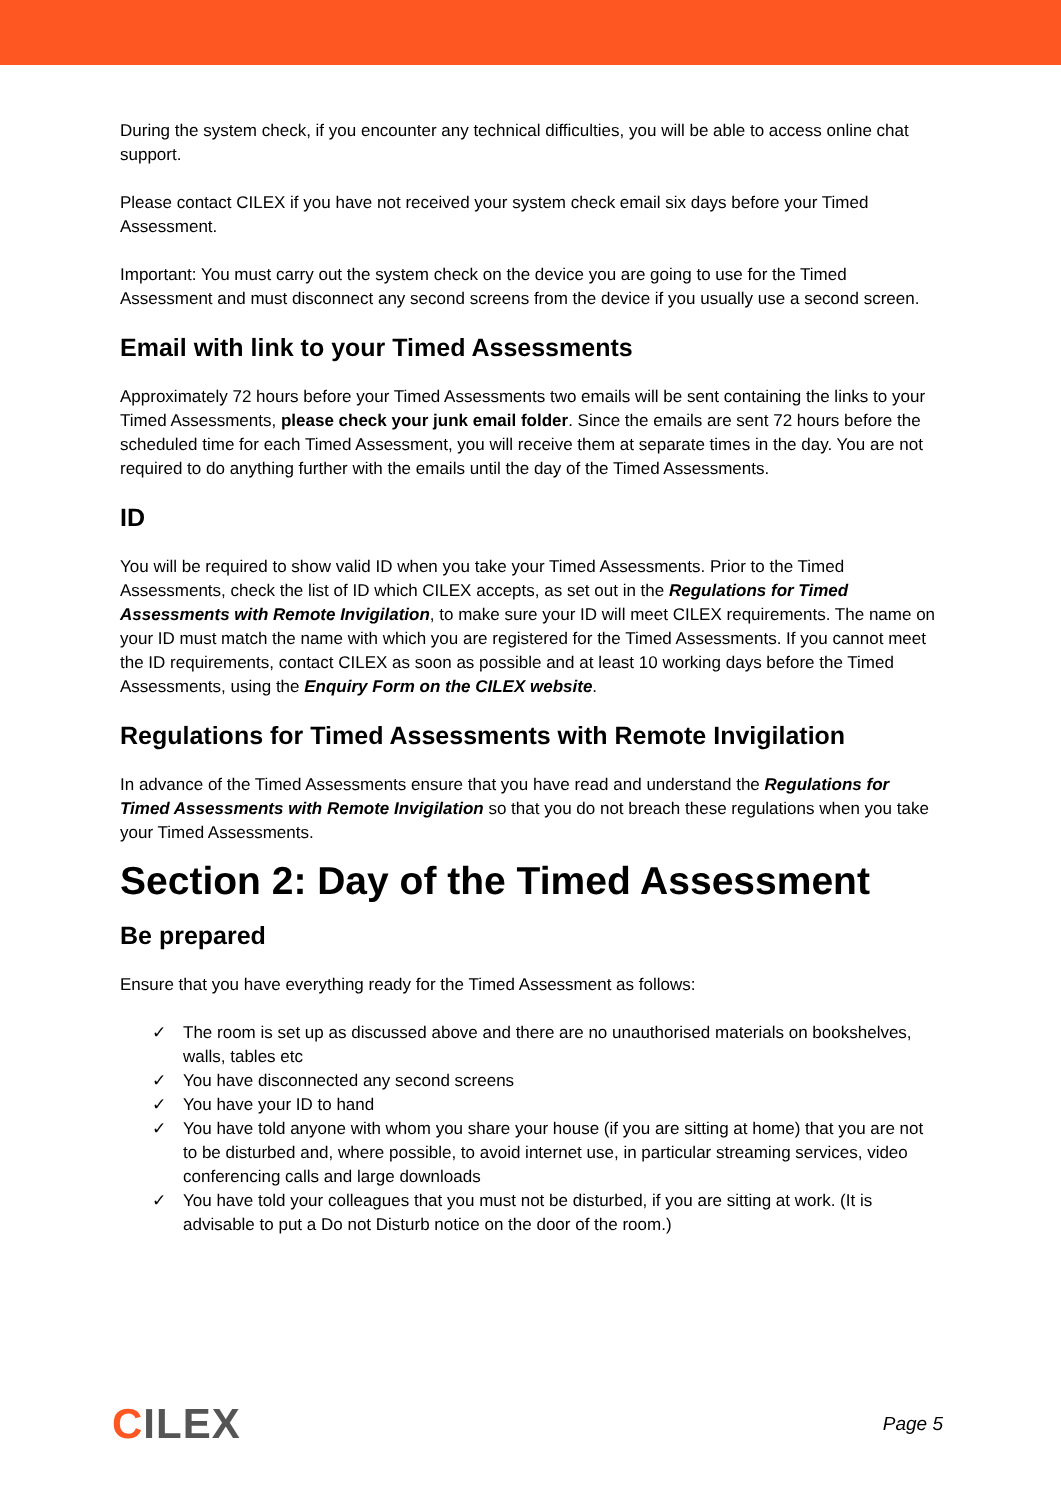During the system check, if you encounter any technical difficulties, you will be able to access online chat support.
Please contact CILEX if you have not received your system check email six days before your Timed Assessment.
Important: You must carry out the system check on the device you are going to use for the Timed Assessment and must disconnect any second screens from the device if you usually use a second screen.
Email with link to your Timed Assessments
Approximately 72 hours before your Timed Assessments two emails will be sent containing the links to your Timed Assessments, please check your junk email folder. Since the emails are sent 72 hours before the scheduled time for each Timed Assessment, you will receive them at separate times in the day. You are not required to do anything further with the emails until the day of the Timed Assessments.
ID
You will be required to show valid ID when you take your Timed Assessments. Prior to the Timed Assessments, check the list of ID which CILEX accepts, as set out in the Regulations for Timed Assessments with Remote Invigilation, to make sure your ID will meet CILEX requirements. The name on your ID must match the name with which you are registered for the Timed Assessments. If you cannot meet the ID requirements, contact CILEX as soon as possible and at least 10 working days before the Timed Assessments, using the Enquiry Form on the CILEX website.
Regulations for Timed Assessments with Remote Invigilation
In advance of the Timed Assessments ensure that you have read and understand the Regulations for Timed Assessments with Remote Invigilation so that you do not breach these regulations when you take your Timed Assessments.
Section 2: Day of the Timed Assessment
Be prepared
Ensure that you have everything ready for the Timed Assessment as follows:
✓ The room is set up as discussed above and there are no unauthorised materials on bookshelves, walls, tables etc
✓ You have disconnected any second screens
✓ You have your ID to hand
✓ You have told anyone with whom you share your house (if you are sitting at home) that you are not to be disturbed and, where possible, to avoid internet use, in particular streaming services, video conferencing calls and large downloads
✓ You have told your colleagues that you must not be disturbed, if you are sitting at work. (It is advisable to put a Do not Disturb notice on the door of the room.)
CILEX
Page 5